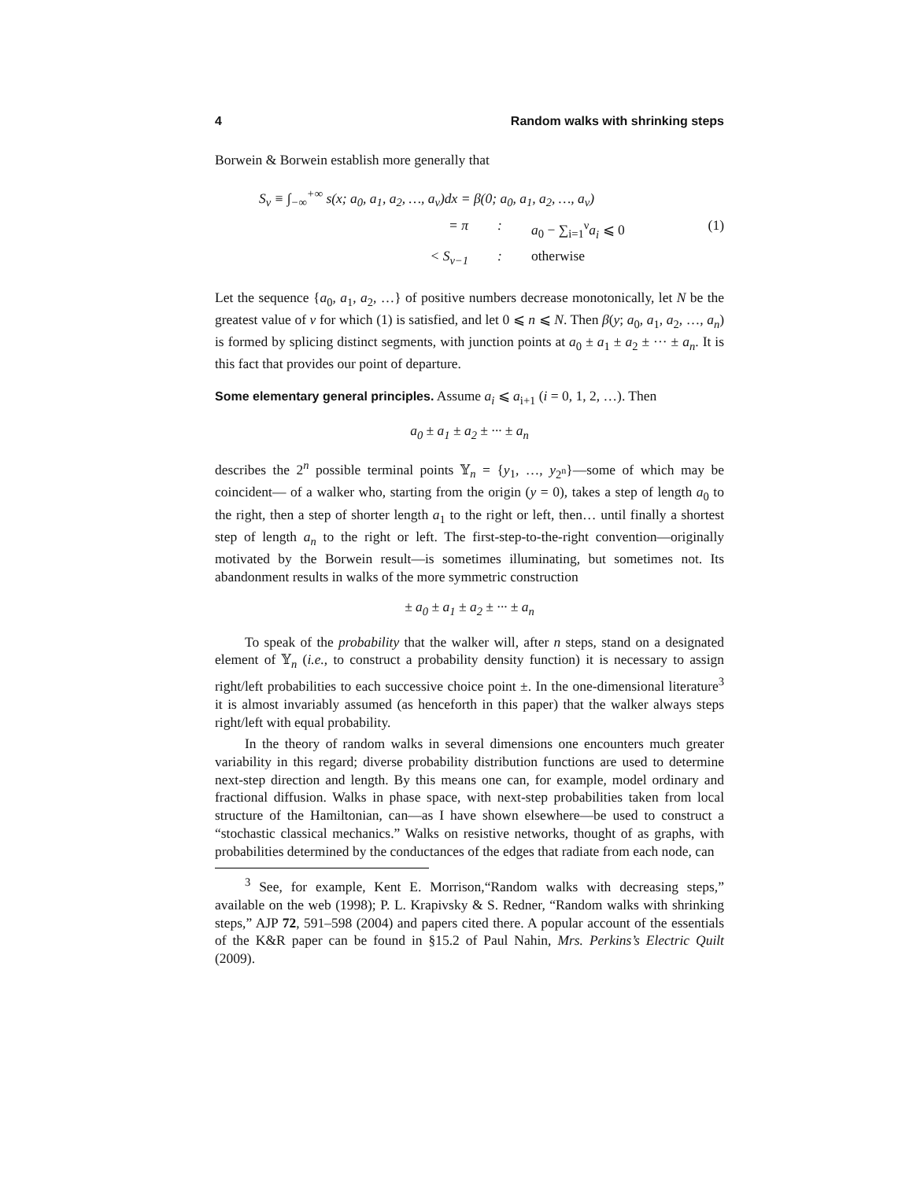4 Random walks with shrinking steps
Borwein & Borwein establish more generally that
S<sub>ν</sub> ≡ ∫<sub>−∞</sub><sup>+∞</sup> s(x; a<sub>0</sub>, a<sub>1</sub>, a<sub>2</sub>, …, a<sub>ν</sub>)dx = β(0; a<sub>0</sub>, a<sub>1</sub>, a<sub>2</sub>, …, a<sub>ν</sub>)
= π: a<sub>0</sub> − ∑<sub>i=1</sub><sup>ν</sup>a<sub>i</sub> ⩽ 0 (1)
< S<sub>ν−1</sub>: otherwise
Let the sequence {a<sub>0</sub>, a<sub>1</sub>, a<sub>2</sub>, …} of positive numbers decrease monotonically, let N be the greatest value of ν for which (1) is satisfied, and let 0 ⩽ n ⩽ N. Then β(y; a<sub>0</sub>, a<sub>1</sub>, a<sub>2</sub>, …, a<sub>n</sub>) is formed by splicing distinct segments, with junction points at a<sub>0</sub> ± a<sub>1</sub> ± a<sub>2</sub> ± ··· ± a<sub>n</sub>. It is this fact that provides our point of departure.
Some elementary general principles. Assume a<sub>i</sub> ⩽ a<sub>i+1</sub> (i = 0, 1, 2, …). Then
a<sub>0</sub> ± a<sub>1</sub> ± a<sub>2</sub> ± ··· ± a<sub>n</sub>
describes the 2<sup>n</sup> possible terminal points 𝕐<sub>n</sub> = {y<sub>1</sub>, …, y<sub>2<sup>n</sup></sub>}—some of which may be coincident— of a walker who, starting from the origin (y = 0), takes a step of length a<sub>0</sub> to the right, then a step of shorter length a<sub>1</sub> to the right or left, then… until finally a shortest step of length a<sub>n</sub> to the right or left. The first-step-to-the-right convention—originally motivated by the Borwein result—is sometimes illuminating, but sometimes not. Its abandonment results in walks of the more symmetric construction
± a<sub>0</sub> ± a<sub>1</sub> ± a<sub>2</sub> ± ··· ± a<sub>n</sub>
To speak of the probability that the walker will, after n steps, stand on a designated element of 𝕐<sub>n</sub> (i.e., to construct a probability density function) it is necessary to assign right/left probabilities to each successive choice point ±. In the one-dimensional literature<sup>3</sup> it is almost invariably assumed (as henceforth in this paper) that the walker always steps right/left with equal probability.
In the theory of random walks in several dimensions one encounters much greater variability in this regard; diverse probability distribution functions are used to determine next-step direction and length. By this means one can, for example, model ordinary and fractional diffusion. Walks in phase space, with next-step probabilities taken from local structure of the Hamiltonian, can—as I have shown elsewhere—be used to construct a “stochastic classical mechanics.” Walks on resistive networks, thought of as graphs, with probabilities determined by the conductances of the edges that radiate from each node, can
<sup>3</sup> See, for example, Kent E. Morrison,“Random walks with decreasing steps,” available on the web (1998); P. L. Krapivsky & S. Redner, “Random walks with shrinking steps,” AJP 72, 591–598 (2004) and papers cited there. A popular account of the essentials of the K&R paper can be found in §15.2 of Paul Nahin, Mrs. Perkins’s Electric Quilt (2009).